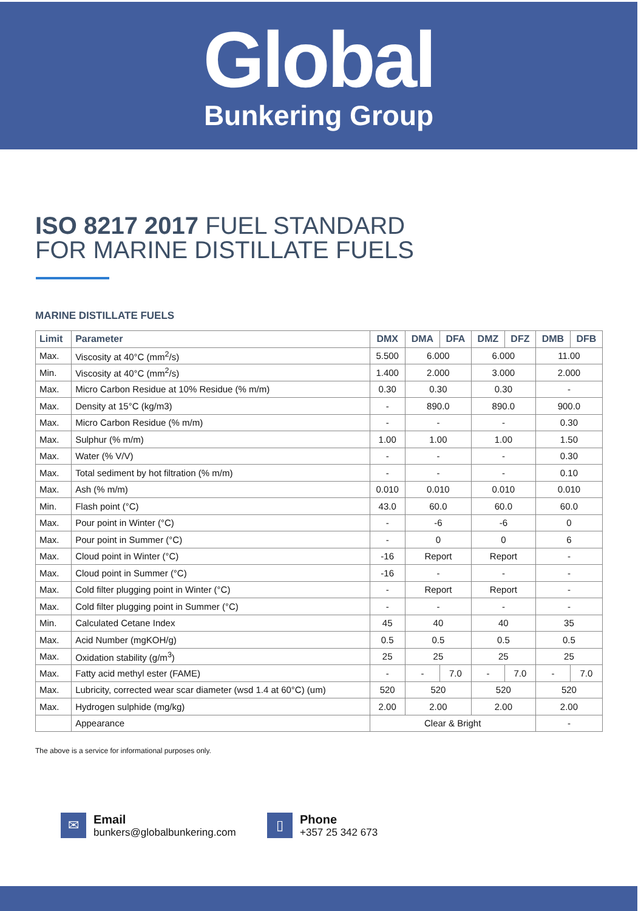Global
Bunkering Group
ISO 8217 2017 FUEL STANDARD
FOR MARINE DISTILLATE FUELS
MARINE DISTILLATE FUELS
| Limit | Parameter | DMX | DMA | DFA | DMZ | DFZ | DMB | DFB |
| --- | --- | --- | --- | --- | --- | --- | --- | --- |
| Max. | Viscosity at 40°C (mm<sup>2</sup>/s) | 5.500 | 6.000 | | 6.000 | | 11.00 | |
| Min. | Viscosity at 40°C (mm<sup>2</sup>/s) | 1.400 | 2.000 | | 3.000 | | 2.000 | |
| Max. | Micro Carbon Residue at 10% Residue (% m/m) | 0.30 | 0.30 | | 0.30 | | - | |
| Max. | Density at 15°C (kg/m3) | - | 890.0 | | 890.0 | | 900.0 | |
| Max. | Micro Carbon Residue (% m/m) | - | - | | - | | 0.30 | |
| Max. | Sulphur (% m/m) | 1.00 | 1.00 | | 1.00 | | 1.50 | |
| Max. | Water (% V/V) | - | - | | - | | 0.30 | |
| Max. | Total sediment by hot filtration (% m/m) | - | - | | - | | 0.10 | |
| Max. | Ash (% m/m) | 0.010 | 0.010 | | 0.010 | | 0.010 | |
| Min. | Flash point (°C) | 43.0 | 60.0 | | 60.0 | | 60.0 | |
| Max. | Pour point in Winter (°C) | - | -6 | | -6 | | 0 | |
| Max. | Pour point in Summer (°C) | - | 0 | | 0 | | 6 | |
| Max. | Cloud point in Winter (°C) | -16 | Report | | Report | | - | |
| Max. | Cloud point in Summer (°C) | -16 | - | | - | | - | |
| Max. | Cold filter plugging point in Winter (°C) | - | Report | | Report | | - | |
| Max. | Cold filter plugging point in Summer (°C) | - | - | | - | | - | |
| Min. | Calculated Cetane Index | 45 | 40 | | 40 | | 35 | |
| Max. | Acid Number (mgKOH/g) | 0.5 | 0.5 | | 0.5 | | 0.5 | |
| Max. | Oxidation stability (g/m<sup>3</sup>) | 25 | 25 | | 25 | | 25 | |
| Max. | Fatty acid methyl ester (FAME) | - | - | 7.0 | - | 7.0 | - | 7.0 |
| Max. | Lubricity, corrected wear scar diameter (wsd 1.4 at 60°C) (um) | 520 | 520 | | 520 | | 520 | |
| Max. | Hydrogen sulphide (mg/kg) | 2.00 | 2.00 | | 2.00 | | 2.00 | |
| | Appearance | Clear & Bright | | | | | - | |
The above is a service for informational purposes only.
✉
Email
bunkers@globalbunkering.com
▯
Phone
+357 25 342 673